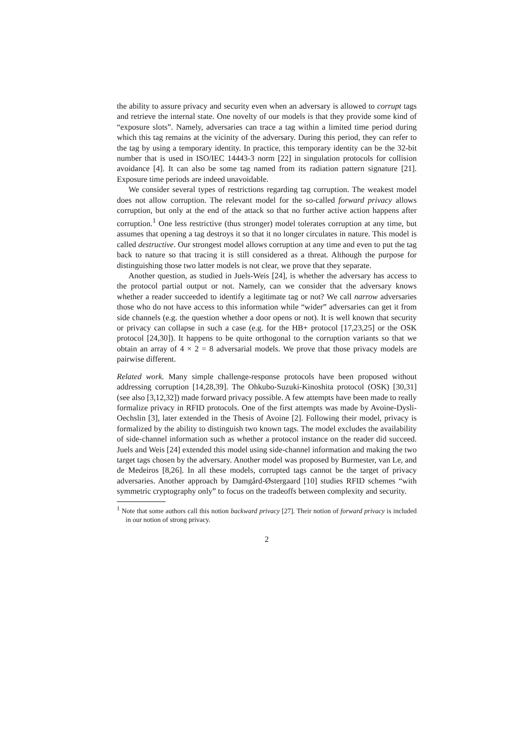the ability to assure privacy and security even when an adversary is allowed to corrupt tags and retrieve the internal state. One novelty of our models is that they provide some kind of “exposure slots”. Namely, adversaries can trace a tag within a limited time period during which this tag remains at the vicinity of the adversary. During this period, they can refer to the tag by using a temporary identity. In practice, this temporary identity can be the 32-bit number that is used in ISO/IEC 14443-3 norm [22] in singulation protocols for collision avoidance [4]. It can also be some tag named from its radiation pattern signature [21]. Exposure time periods are indeed unavoidable.
We consider several types of restrictions regarding tag corruption. The weakest model does not allow corruption. The relevant model for the so-called forward privacy allows corruption, but only at the end of the attack so that no further active action happens after corruption.<sup>1</sup> One less restrictive (thus stronger) model tolerates corruption at any time, but assumes that opening a tag destroys it so that it no longer circulates in nature. This model is called destructive. Our strongest model allows corruption at any time and even to put the tag back to nature so that tracing it is still considered as a threat. Although the purpose for distinguishing those two latter models is not clear, we prove that they separate.
Another question, as studied in Juels-Weis [24], is whether the adversary has access to the protocol partial output or not. Namely, can we consider that the adversary knows whether a reader succeeded to identify a legitimate tag or not? We call narrow adversaries those who do not have access to this information while “wider” adversaries can get it from side channels (e.g. the question whether a door opens or not). It is well known that security or privacy can collapse in such a case (e.g. for the HB+ protocol [17,23,25] or the OSK protocol [24,30]). It happens to be quite orthogonal to the corruption variants so that we obtain an array of 4 × 2 = 8 adversarial models. We prove that those privacy models are pairwise different.
Related work. Many simple challenge-response protocols have been proposed without addressing corruption [14,28,39]. The Ohkubo-Suzuki-Kinoshita protocol (OSK) [30,31] (see also [3,12,32]) made forward privacy possible. A few attempts have been made to really formalize privacy in RFID protocols. One of the first attempts was made by Avoine-Dysli-Oechslin [3], later extended in the Thesis of Avoine [2]. Following their model, privacy is formalized by the ability to distinguish two known tags. The model excludes the availability of side-channel information such as whether a protocol instance on the reader did succeed. Juels and Weis [24] extended this model using side-channel information and making the two target tags chosen by the adversary. Another model was proposed by Burmester, van Le, and de Medeiros [8,26]. In all these models, corrupted tags cannot be the target of privacy adversaries. Another approach by Damgård-Østergaard [10] studies RFID schemes “with symmetric cryptography only” to focus on the tradeoffs between complexity and security.
<sup>1</sup> Note that some authors call this notion backward privacy [27]. Their notion of forward privacy is included in our notion of strong privacy.
2